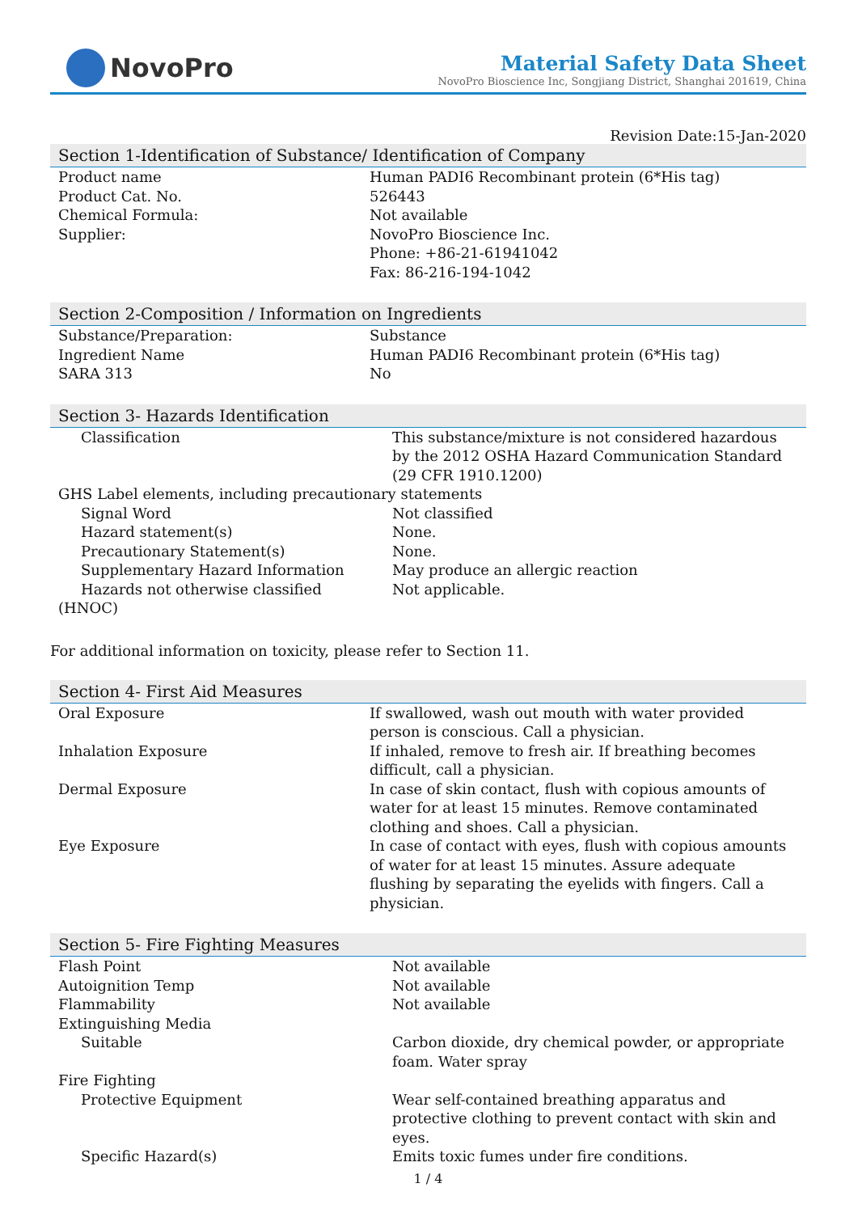NovoPro
Material Safety Data Sheet
NovoPro Bioscience Inc, Songjiang District, Shanghai 201619, China
Revision Date:15-Jan-2020
Section 1-Identification of Substance/ Identification of Company
| Product name | Human PADI6 Recombinant protein (6*His tag) |
| Product Cat. No. | 526443 |
| Chemical Formula: | Not available |
| Supplier: | NovoPro Bioscience Inc. Phone: +86-21-61941042 Fax: 86-216-194-1042 |
Section 2-Composition / Information on Ingredients
| Substance/Preparation: | Substance |
| Ingredient Name | Human PADI6 Recombinant protein (6*His tag) |
| SARA 313 | No |
Section 3- Hazards Identification
| Classification | This substance/mixture is not considered hazardous by the 2012 OSHA Hazard Communication Standard (29 CFR 1910.1200) |
| GHS Label elements, including precautionary statements | |
| Signal Word | Not classified |
| Hazard statement(s) | None. |
| Precautionary Statement(s) | None. |
| Supplementary Hazard Information | May produce an allergic reaction |
| Hazards not otherwise classified (HNOC) | Not applicable. |
For additional information on toxicity, please refer to Section 11.
Section 4- First Aid Measures
| Oral Exposure | If swallowed, wash out mouth with water provided person is conscious. Call a physician. |
| Inhalation Exposure | If inhaled, remove to fresh air. If breathing becomes difficult, call a physician. |
| Dermal Exposure | In case of skin contact, flush with copious amounts of water for at least 15 minutes. Remove contaminated clothing and shoes. Call a physician. |
| Eye Exposure | In case of contact with eyes, flush with copious amounts of water for at least 15 minutes. Assure adequate flushing by separating the eyelids with fingers. Call a physician. |
Section 5- Fire Fighting Measures
| Flash Point | Not available |
| Autoignition Temp | Not available |
| Flammability | Not available |
| Extinguishing Media | |
| Suitable | Carbon dioxide, dry chemical powder, or appropriate foam. Water spray |
| Fire Fighting | |
| Protective Equipment | Wear self-contained breathing apparatus and protective clothing to prevent contact with skin and eyes. |
| Specific Hazard(s) | Emits toxic fumes under fire conditions. |
1 / 4